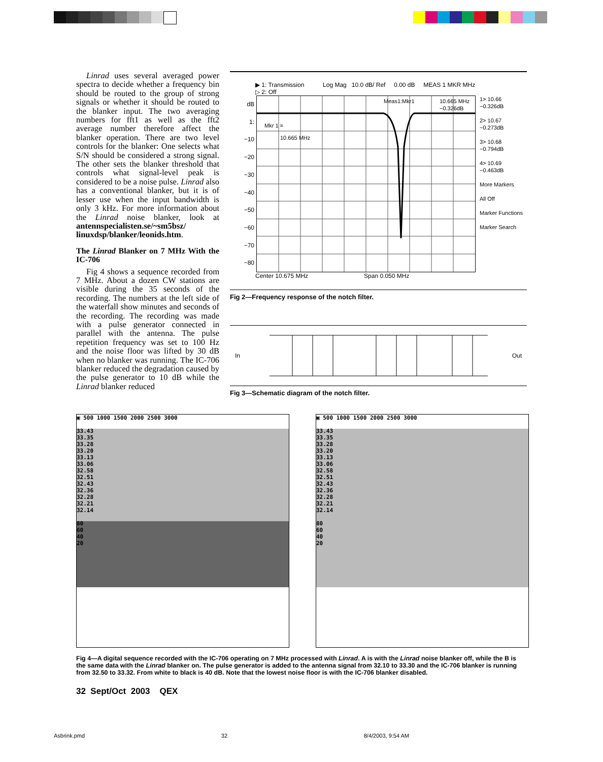Linrad uses several averaged power spectra to decide whether a frequency bin should be routed to the group of strong signals or whether it should be routed to the blanker input. The two averaging numbers for fft1 as well as the fft2 average number therefore affect the blanker operation. There are two level controls for the blanker: One selects what S/N should be considered a strong signal. The other sets the blanker threshold that controls what signal-level peak is considered to be a noise pulse. Linrad also has a conventional blanker, but it is of lesser use when the input bandwidth is only 3 kHz. For more information about the Linrad noise blanker, look at antennspecialisten.se/~sm5bsz/ linuxdsp/blanker/leonids.htm.
The Linrad Blanker on 7 MHz With the IC-706
Fig 4 shows a sequence recorded from 7 MHz. About a dozen CW stations are visible during the 35 seconds of the recording. The numbers at the left side of the waterfall show minutes and seconds of the recording. The recording was made with a pulse generator connected in parallel with the antenna. The pulse repetition frequency was set to 100 Hz and the noise floor was lifted by 30 dB when no blanker was running. The IC-706 blanker reduced the degradation caused by the pulse generator to 10 dB while the Linrad blanker reduced
▶ 1: Transmission Log Mag 10.0 dB/ Ref 0.00 dB MEAS 1 MKR MHz
▷ 2: Off
dB
1:
−10
−20
−30
−40
−50
−60
−70
−80
Mkr 1 =
10.665 MHz
Meas1:Mkr1
10.665 MHz
−0.326dB
1> 10.66
−0.326dB
2> 10.67
−0.273dB
3> 10.68
−0.794dB
4> 10.69
−0.463dB
More Markers
All Off
Marker Functions
Marker Search
Center 10.675 MHz Span 0.050 MHz
Fig 2—Frequency response of the notch filter.
In Out
Fig 3—Schematic diagram of the notch filter.
▣ 500 1000 1500 2000 2500 3000
33.43
33.35
33.28
33.20
33.13
33.06
32.58
32.51
32.43
32.36
32.28
32.21
32.14
80
60
40
20
▣ 500 1000 1500 2000 2500 3000
33.43
33.35
33.28
33.20
33.13
33.06
32.58
32.51
32.43
32.36
32.28
32.21
32.14
80
60
40
20
Fig 4—A digital sequence recorded with the IC-706 operating on 7 MHz processed with Linrad. A is with the Linrad noise blanker off, while the B is the same data with the Linrad blanker on. The pulse generator is added to the antenna signal from 32.10 to 33.30 and the IC-706 blanker is running from 32.50 to 33.32. From white to black is 40 dB. Note that the lowest noise floor is with the IC-706 blanker disabled.
32 Sept/Oct 2003 QEX
Asbrink.pmd 32 8/4/2003, 9:54 AM